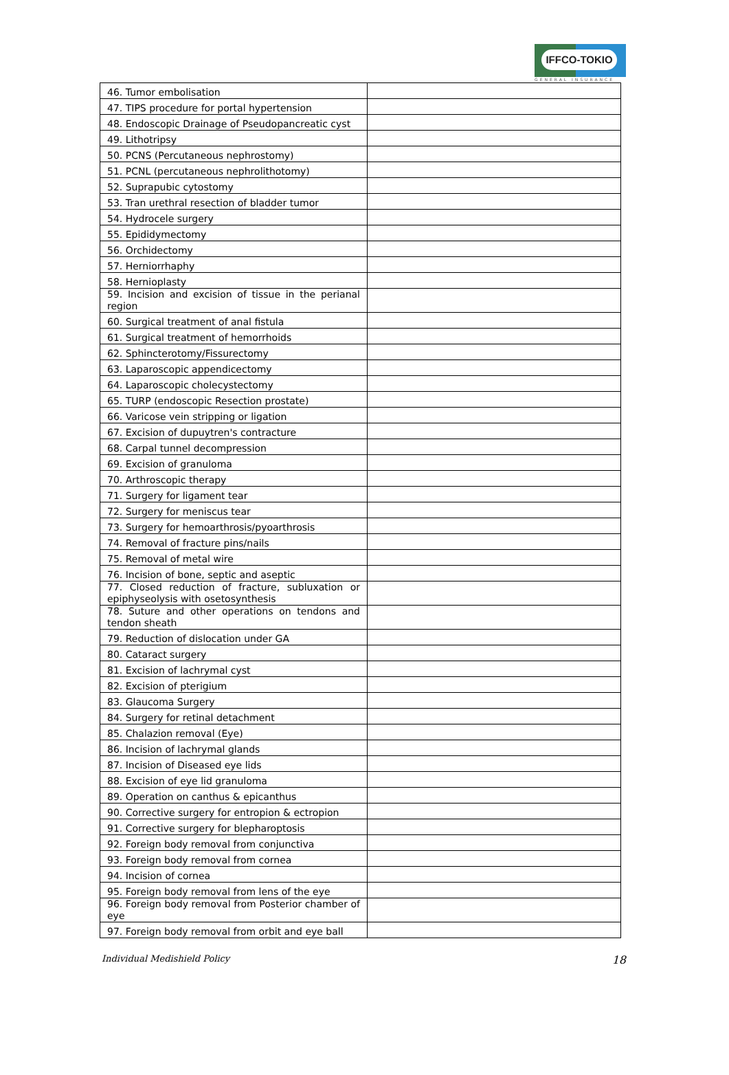IFFCO-TOKIO
GENERAL INSURANCE
| 46. Tumor embolisation | |
| 47. TIPS procedure for portal hypertension | |
| 48. Endoscopic Drainage of Pseudopancreatic cyst | |
| 49. Lithotripsy | |
| 50. PCNS (Percutaneous nephrostomy) | |
| 51. PCNL (percutaneous nephrolithotomy) | |
| 52. Suprapubic cytostomy | |
| 53. Tran urethral resection of bladder tumor | |
| 54. Hydrocele surgery | |
| 55. Epididymectomy | |
| 56. Orchidectomy | |
| 57. Herniorrhaphy | |
| 58. Hernioplasty | |
| 59. Incision and excision of tissue in the perianal region | |
| 60. Surgical treatment of anal fistula | |
| 61. Surgical treatment of hemorrhoids | |
| 62. Sphincterotomy/Fissurectomy | |
| 63. Laparoscopic appendicectomy | |
| 64. Laparoscopic cholecystectomy | |
| 65. TURP (endoscopic Resection prostate) | |
| 66. Varicose vein stripping or ligation | |
| 67. Excision of dupuytren's contracture | |
| 68. Carpal tunnel decompression | |
| 69. Excision of granuloma | |
| 70. Arthroscopic therapy | |
| 71. Surgery for ligament tear | |
| 72. Surgery for meniscus tear | |
| 73. Surgery for hemoarthrosis/pyoarthrosis | |
| 74. Removal of fracture pins/nails | |
| 75. Removal of metal wire | |
| 76. Incision of bone, septic and aseptic | |
| 77. Closed reduction of fracture, subluxation or epiphyseolysis with osetosynthesis | |
| 78. Suture and other operations on tendons and tendon sheath | |
| 79. Reduction of dislocation under GA | |
| 80. Cataract surgery | |
| 81. Excision of lachrymal cyst | |
| 82. Excision of pterigium | |
| 83. Glaucoma Surgery | |
| 84. Surgery for retinal detachment | |
| 85. Chalazion removal (Eye) | |
| 86. Incision of lachrymal glands | |
| 87. Incision of Diseased eye lids | |
| 88. Excision of eye lid granuloma | |
| 89. Operation on canthus & epicanthus | |
| 90. Corrective surgery for entropion & ectropion | |
| 91. Corrective surgery for blepharoptosis | |
| 92. Foreign body removal from conjunctiva | |
| 93. Foreign body removal from cornea | |
| 94. Incision of cornea | |
| 95. Foreign body removal from lens of the eye | |
| 96. Foreign body removal from Posterior chamber of eye | |
| 97. Foreign body removal from orbit and eye ball | |
Individual Medishield Policy 18